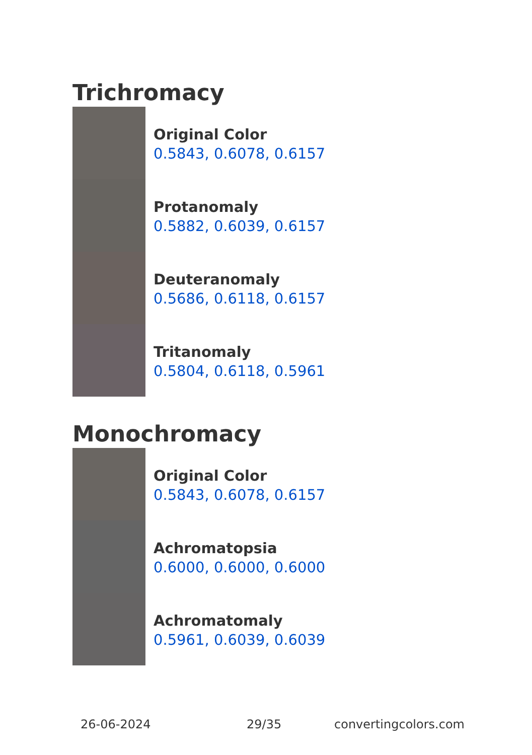Trichromacy
Original Color
0.5843, 0.6078, 0.6157
Protanomaly
0.5882, 0.6039, 0.6157
Deuteranomaly
0.5686, 0.6118, 0.6157
Tritanomaly
0.5804, 0.6118, 0.5961
Monochromacy
Original Color
0.5843, 0.6078, 0.6157
Achromatopsia
0.6000, 0.6000, 0.6000
Achromatomaly
0.5961, 0.6039, 0.6039
26-06-2024 29/35 convertingcolors.com